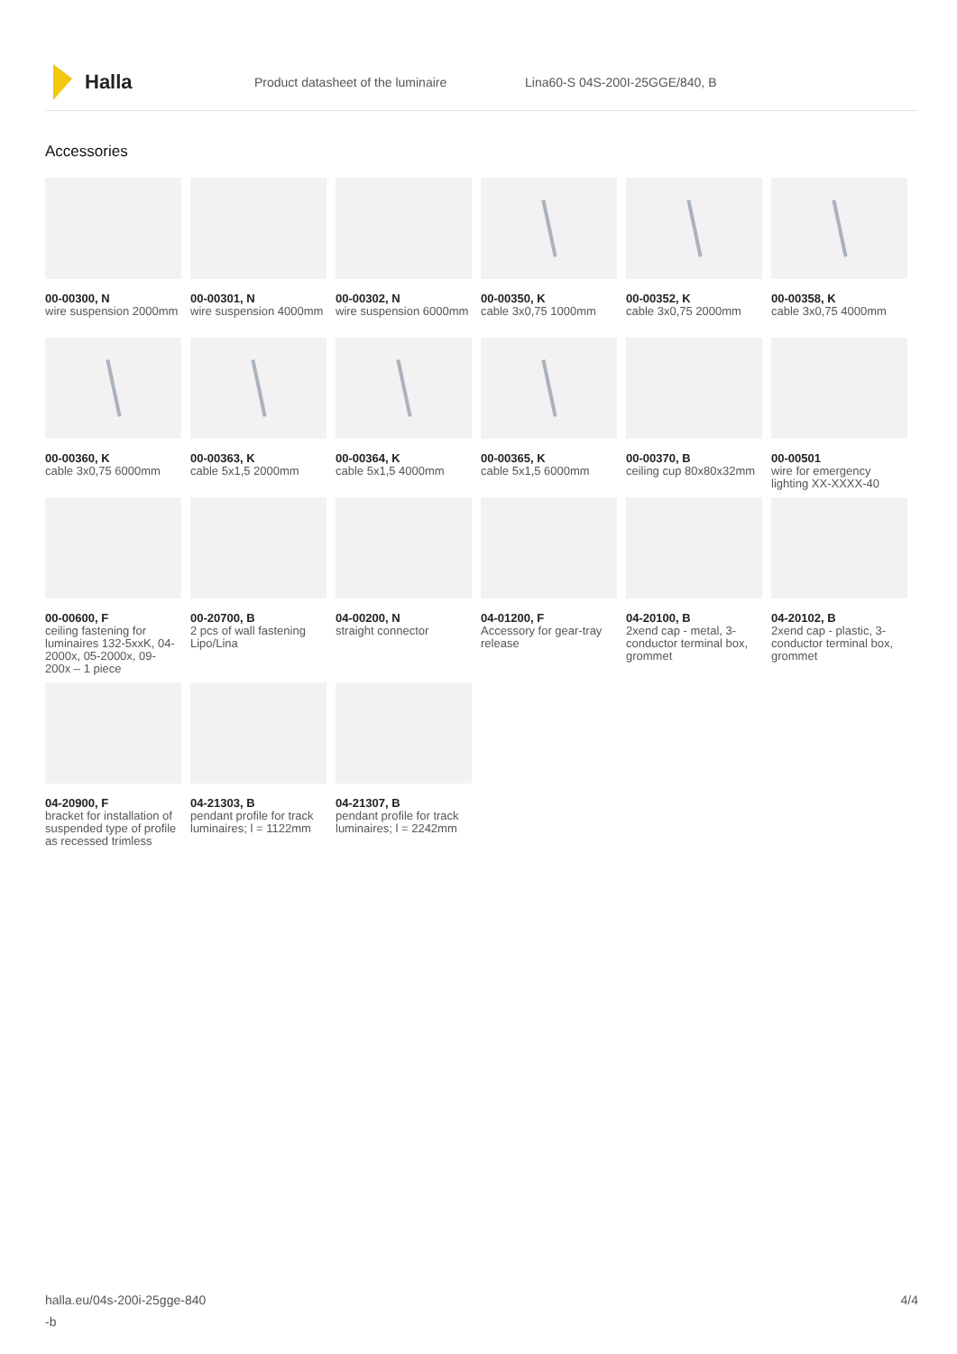Halla
Product datasheet of the luminaire Lina60-S 04S-200I-25GGE/840, B
Accessories
00-00300, N
wire suspension 2000mm
00-00301, N
wire suspension 4000mm
00-00302, N
wire suspension 6000mm
00-00350, K
cable 3x0,75 1000mm
00-00352, K
cable 3x0,75 2000mm
00-00358, K
cable 3x0,75 4000mm
00-00360, K
cable 3x0,75 6000mm
00-00363, K
cable 5x1,5 2000mm
00-00364, K
cable 5x1,5 4000mm
00-00365, K
cable 5x1,5 6000mm
00-00370, B
ceiling cup 80x80x32mm
00-00501
wire for emergency lighting XX-XXXX-40
00-00600, F
ceiling fastening for luminaires 132-5xxK, 04-2000x, 05-2000x, 09-200x – 1 piece
00-20700, B
2 pcs of wall fastening Lipo/Lina
04-00200, N
straight connector
04-01200, F
Accessory for gear-tray release
04-20100, B
2xend cap - metal, 3-conductor terminal box, grommet
04-20102, B
2xend cap - plastic, 3-conductor terminal box, grommet
04-20900, F
bracket for installation of suspended type of profile as recessed trimless
04-21303, B
pendant profile for track luminaires; l = 1122mm
04-21307, B
pendant profile for track luminaires; l = 2242mm
halla.eu/04s-200i-25gge-840
-b
4/4